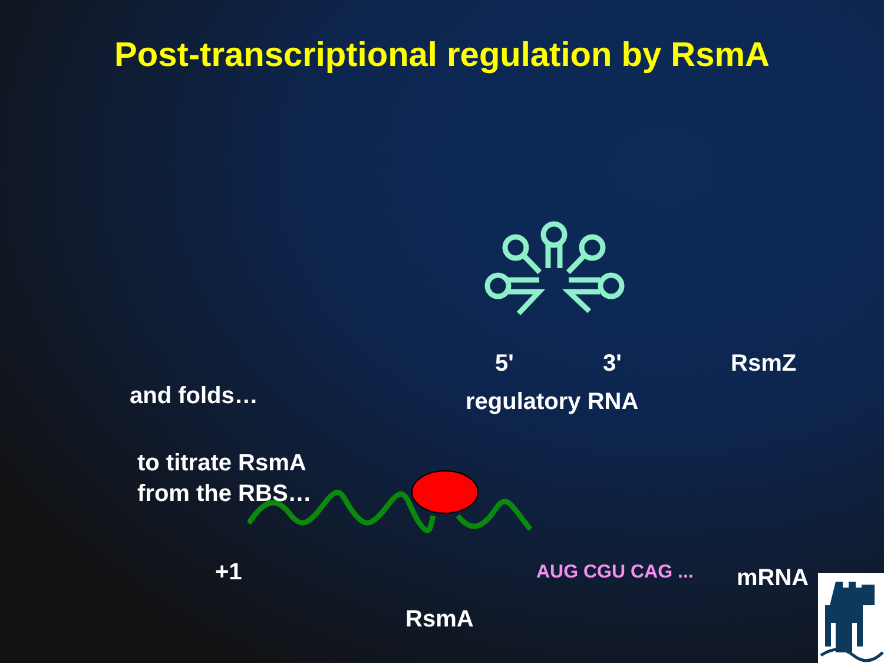Post-transcriptional regulation by RsmA
and folds…
5' 3'
regulatory RNA
RsmZ
to titrate RsmA
from the RBS…
+1
AUG CGU CAG ...
mRNA
RsmA